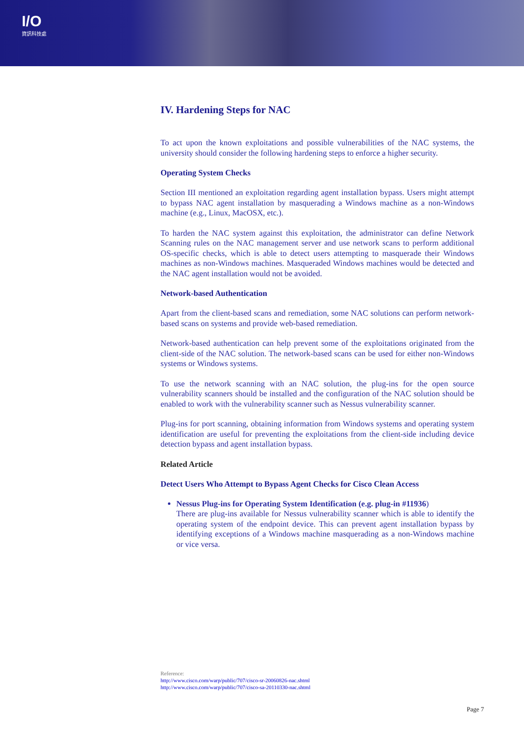I/O
資訊科技處
IV. Hardening Steps for NAC
To act upon the known exploitations and possible vulnerabilities of the NAC systems, the university should consider the following hardening steps to enforce a higher security.
Operating System Checks
Section III mentioned an exploitation regarding agent installation bypass. Users might attempt to bypass NAC agent installation by masquerading a Windows machine as a non-Windows machine (e.g., Linux, MacOSX, etc.).
To harden the NAC system against this exploitation, the administrator can define Network Scanning rules on the NAC management server and use network scans to perform additional OS-specific checks, which is able to detect users attempting to masquerade their Windows machines as non-Windows machines. Masqueraded Windows machines would be detected and the NAC agent installation would not be avoided.
Network-based Authentication
Apart from the client-based scans and remediation, some NAC solutions can perform network-based scans on systems and provide web-based remediation.
Network-based authentication can help prevent some of the exploitations originated from the client-side of the NAC solution. The network-based scans can be used for either non-Windows systems or Windows systems.
To use the network scanning with an NAC solution, the plug-ins for the open source vulnerability scanners should be installed and the configuration of the NAC solution should be enabled to work with the vulnerability scanner such as Nessus vulnerability scanner.
Plug-ins for port scanning, obtaining information from Windows systems and operating system identification are useful for preventing the exploitations from the client-side including device detection bypass and agent installation bypass.
Related Article
Detect Users Who Attempt to Bypass Agent Checks for Cisco Clean Access
Nessus Plug-ins for Operating System Identification (e.g. plug-in #11936)
There are plug-ins available for Nessus vulnerability scanner which is able to identify the operating system of the endpoint device. This can prevent agent installation bypass by identifying exceptions of a Windows machine masquerading as a non-Windows machine or vice versa.
Reference:
http://www.cisco.com/warp/public/707/cisco-sr-20060826-nac.shtml
http://www.cisco.com/warp/public/707/cisco-sa-20110330-nac.shtml
Page 7